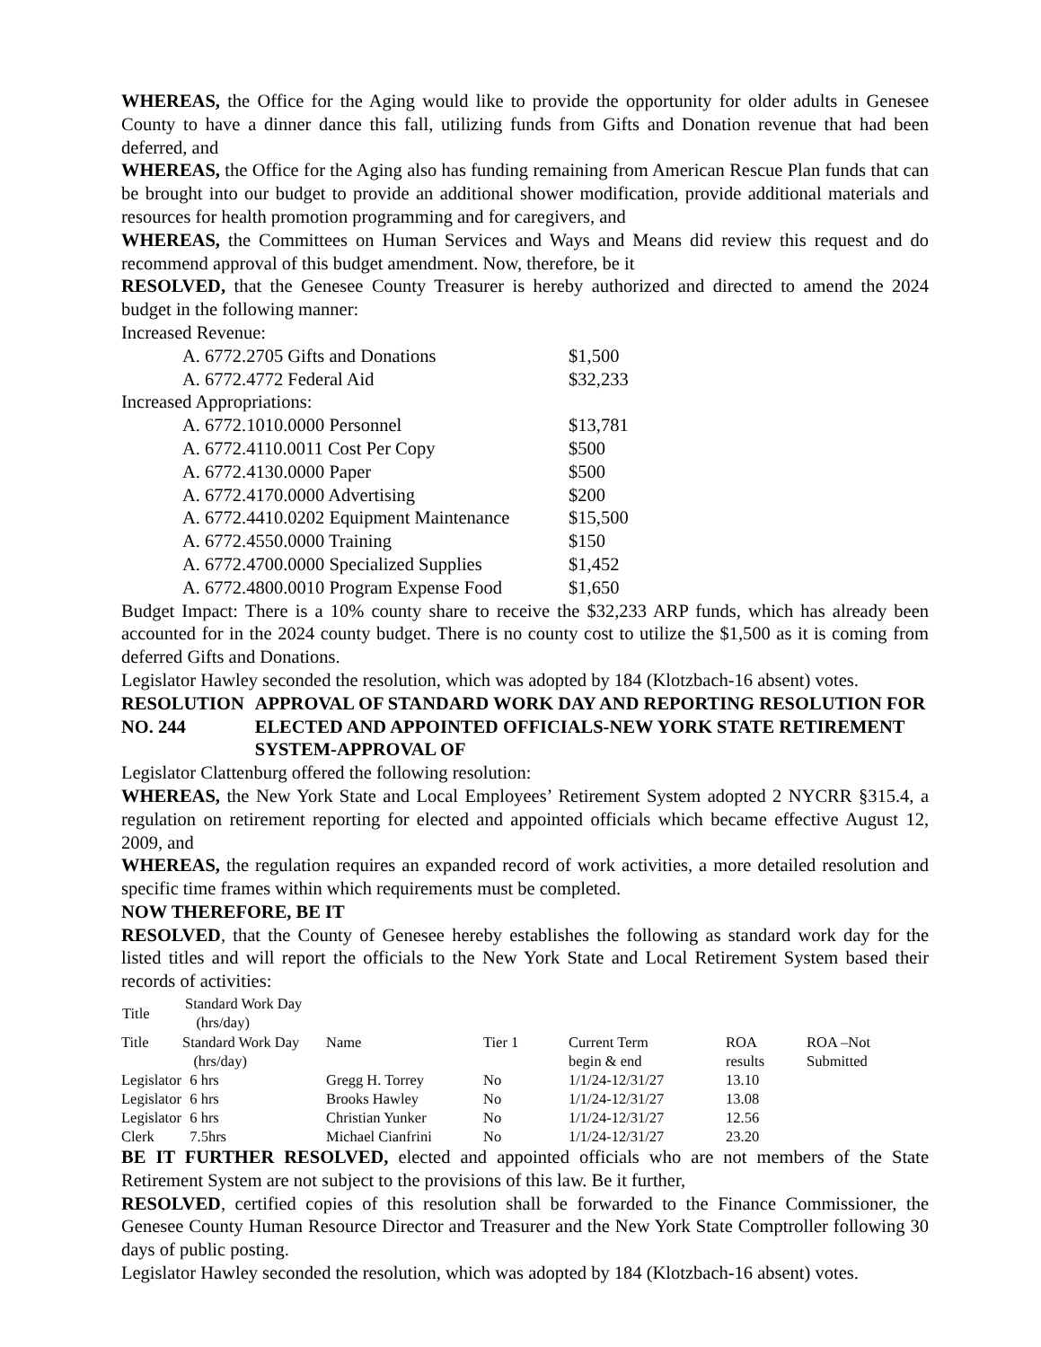WHEREAS, the Office for the Aging would like to provide the opportunity for older adults in Genesee County to have a dinner dance this fall, utilizing funds from Gifts and Donation revenue that had been deferred, and
WHEREAS, the Office for the Aging also has funding remaining from American Rescue Plan funds that can be brought into our budget to provide an additional shower modification, provide additional materials and resources for health promotion programming and for caregivers, and
WHEREAS, the Committees on Human Services and Ways and Means did review this request and do recommend approval of this budget amendment. Now, therefore, be it
RESOLVED, that the Genesee County Treasurer is hereby authorized and directed to amend the 2024 budget in the following manner:
Increased Revenue:
A. 6772.2705 Gifts and Donations $1,500
A. 6772.4772 Federal Aid $32,233
Increased Appropriations:
A. 6772.1010.0000 Personnel $13,781
A. 6772.4110.0011 Cost Per Copy $500
A. 6772.4130.0000 Paper $500
A. 6772.4170.0000 Advertising $200
A. 6772.4410.0202 Equipment Maintenance $15,500
A. 6772.4550.0000 Training $150
A. 6772.4700.0000 Specialized Supplies $1,452
A. 6772.4800.0010 Program Expense Food $1,650
Budget Impact: There is a 10% county share to receive the $32,233 ARP funds, which has already been accounted for in the 2024 county budget. There is no county cost to utilize the $1,500 as it is coming from deferred Gifts and Donations.
Legislator Hawley seconded the resolution, which was adopted by 184 (Klotzbach-16 absent) votes.
RESOLUTION NO. 244 APPROVAL OF STANDARD WORK DAY AND REPORTING RESOLUTION FOR ELECTED AND APPOINTED OFFICIALS-NEW YORK STATE RETIREMENT SYSTEM-APPROVAL OF
Legislator Clattenburg offered the following resolution:
WHEREAS, the New York State and Local Employees’ Retirement System adopted 2 NYCRR §315.4, a regulation on retirement reporting for elected and appointed officials which became effective August 12, 2009, and
WHEREAS, the regulation requires an expanded record of work activities, a more detailed resolution and specific time frames within which requirements must be completed.
NOW THEREFORE, BE IT
RESOLVED, that the County of Genesee hereby establishes the following as standard work day for the listed titles and will report the officials to the New York State and Local Retirement System based their records of activities:
| Title | Standard Work Day (hrs/day) | | | |
| --- | --- | --- | --- | --- |
| Title | Standard Work Day (hrs/day) | Name | Tier 1 | Current Term begin & end | ROA results | ROA –Not Submitted |
| Legislator | 6 hrs | Gregg H. Torrey | No | 1/1/24-12/31/27 | 13.10 | |
| Legislator | 6 hrs | Brooks Hawley | No | 1/1/24-12/31/27 | 13.08 | |
| Legislator | 6 hrs | Christian Yunker | No | 1/1/24-12/31/27 | 12.56 | |
| Clerk | 7.5hrs | Michael Cianfrini | No | 1/1/24-12/31/27 | 23.20 | |
BE IT FURTHER RESOLVED, elected and appointed officials who are not members of the State Retirement System are not subject to the provisions of this law. Be it further,
RESOLVED, certified copies of this resolution shall be forwarded to the Finance Commissioner, the Genesee County Human Resource Director and Treasurer and the New York State Comptroller following 30 days of public posting.
Legislator Hawley seconded the resolution, which was adopted by 184 (Klotzbach-16 absent) votes.